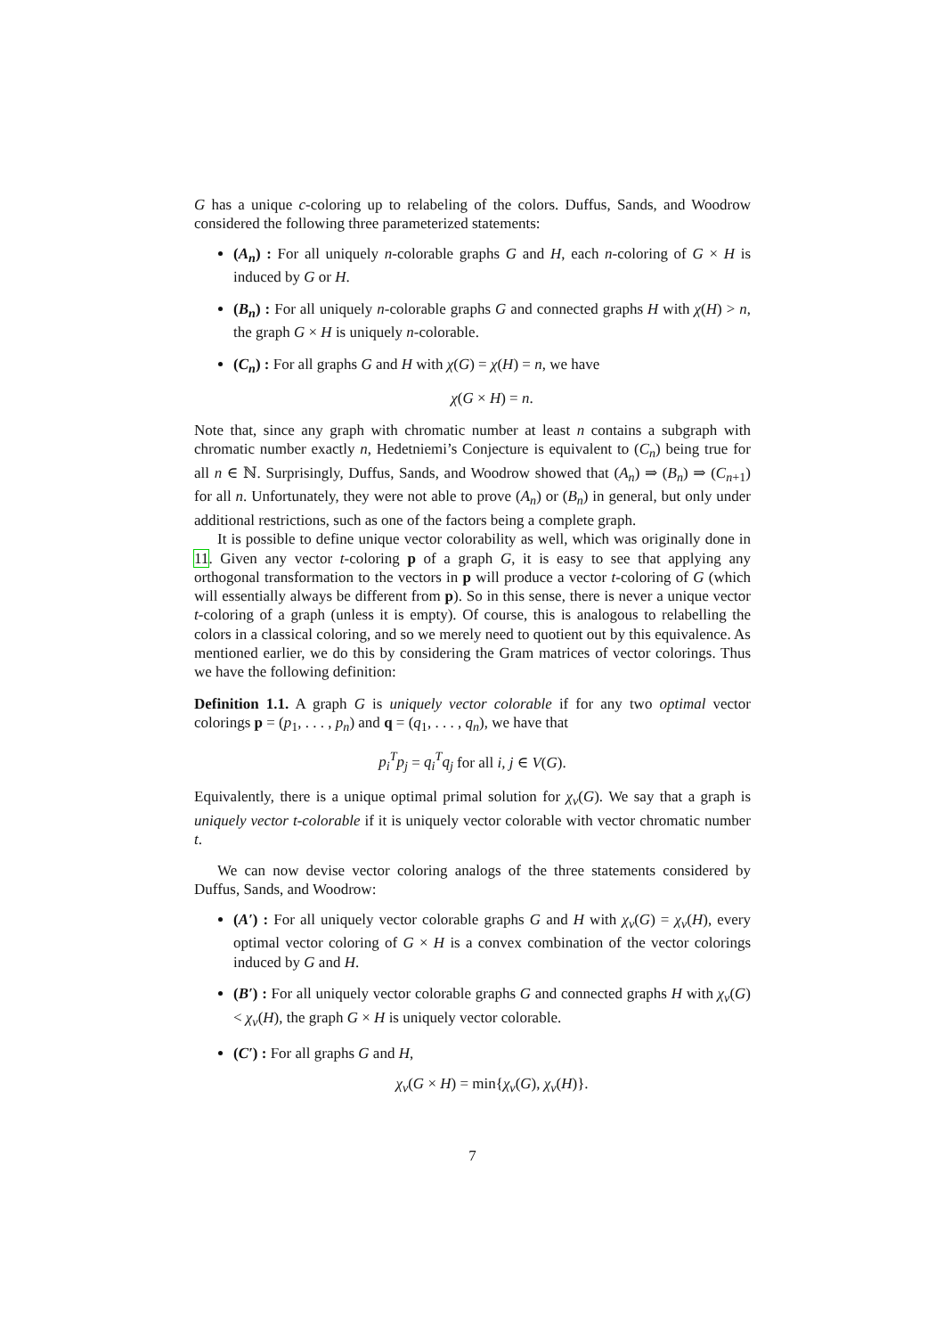G has a unique c-coloring up to relabeling of the colors. Duffus, Sands, and Woodrow considered the following three parameterized statements:
(A<sub>n</sub>) : For all uniquely n-colorable graphs G and H, each n-coloring of G × H is induced by G or H.
(B<sub>n</sub>) : For all uniquely n-colorable graphs G and connected graphs H with χ(H) > n, the graph G × H is uniquely n-colorable.
(C<sub>n</sub>) : For all graphs G and H with χ(G) = χ(H) = n, we have
χ(G × H) = n.
Note that, since any graph with chromatic number at least n contains a subgraph with chromatic number exactly n, Hedetniemi’s Conjecture is equivalent to (C<sub>n</sub>) being true for all n ∈ ℕ. Surprisingly, Duffus, Sands, and Woodrow showed that (A<sub>n</sub>) ⇒ (B<sub>n</sub>) ⇒ (C<sub>n+1</sub>) for all n. Unfortunately, they were not able to prove (A<sub>n</sub>) or (B<sub>n</sub>) in general, but only under additional restrictions, such as one of the factors being a complete graph.
It is possible to define unique vector colorability as well, which was originally done in 11. Given any vector t-coloring p of a graph G, it is easy to see that applying any orthogonal transformation to the vectors in p will produce a vector t-coloring of G (which will essentially always be different from p). So in this sense, there is never a unique vector t-coloring of a graph (unless it is empty). Of course, this is analogous to relabelling the colors in a classical coloring, and so we merely need to quotient out by this equivalence. As mentioned earlier, we do this by considering the Gram matrices of vector colorings. Thus we have the following definition:
Definition 1.1. A graph G is uniquely vector colorable if for any two optimal vector colorings p = (p<sub>1</sub>, . . . , p<sub>n</sub>) and q = (q<sub>1</sub>, . . . , q<sub>n</sub>), we have that
p<sub>i</sub><sup>T</sup>p<sub>j</sub> = q<sub>i</sub><sup>T</sup>q<sub>j</sub> for all i, j ∈ V(G).
Equivalently, there is a unique optimal primal solution for χ<sub>v</sub>(G). We say that a graph is uniquely vector t-colorable if it is uniquely vector colorable with vector chromatic number t.
We can now devise vector coloring analogs of the three statements considered by Duffus, Sands, and Woodrow:
(A′) : For all uniquely vector colorable graphs G and H with χ<sub>v</sub>(G) = χ<sub>v</sub>(H), every optimal vector coloring of G × H is a convex combination of the vector colorings induced by G and H.
(B′) : For all uniquely vector colorable graphs G and connected graphs H with χ<sub>v</sub>(G) < χ<sub>v</sub>(H), the graph G × H is uniquely vector colorable.
(C′) : For all graphs G and H,
χ<sub>v</sub>(G × H) = min{χ<sub>v</sub>(G), χ<sub>v</sub>(H)}.
7